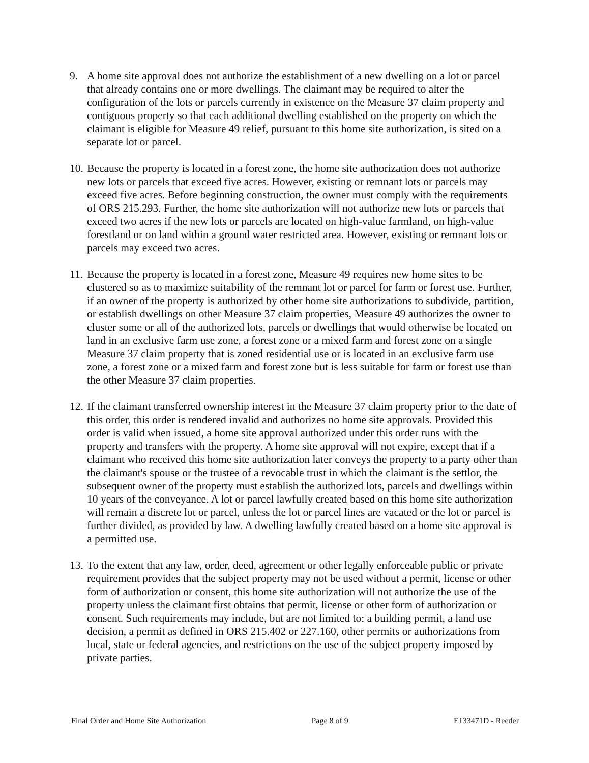9. A home site approval does not authorize the establishment of a new dwelling on a lot or parcel that already contains one or more dwellings. The claimant may be required to alter the configuration of the lots or parcels currently in existence on the Measure 37 claim property and contiguous property so that each additional dwelling established on the property on which the claimant is eligible for Measure 49 relief, pursuant to this home site authorization, is sited on a separate lot or parcel.
10.
Because the property is located in a forest zone, the home site authorization does not authorize new lots or parcels that exceed five acres. However, existing or remnant lots or parcels may exceed five acres. Before beginning construction, the owner must comply with the requirements of ORS 215.293. Further, the home site authorization will not authorize new lots or parcels that exceed two acres if the new lots or parcels are located on high-value farmland, on high-value forestland or on land within a ground water restricted area. However, existing or remnant lots or parcels may exceed two acres.
11.
Because the property is located in a forest zone, Measure 49 requires new home sites to be clustered so as to maximize suitability of the remnant lot or parcel for farm or forest use. Further, if an owner of the property is authorized by other home site authorizations to subdivide, partition, or establish dwellings on other Measure 37 claim properties, Measure 49 authorizes the owner to cluster some or all of the authorized lots, parcels or dwellings that would otherwise be located on land in an exclusive farm use zone, a forest zone or a mixed farm and forest zone on a single Measure 37 claim property that is zoned residential use or is located in an exclusive farm use zone, a forest zone or a mixed farm and forest zone but is less suitable for farm or forest use than the other Measure 37 claim properties.
12.
If the claimant transferred ownership interest in the Measure 37 claim property prior to the date of this order, this order is rendered invalid and authorizes no home site approvals. Provided this order is valid when issued, a home site approval authorized under this order runs with the property and transfers with the property. A home site approval will not expire, except that if a claimant who received this home site authorization later conveys the property to a party other than the claimant's spouse or the trustee of a revocable trust in which the claimant is the settlor, the subsequent owner of the property must establish the authorized lots, parcels and dwellings within 10 years of the conveyance. A lot or parcel lawfully created based on this home site authorization will remain a discrete lot or parcel, unless the lot or parcel lines are vacated or the lot or parcel is further divided, as provided by law. A dwelling lawfully created based on a home site approval is a permitted use.
13.
To the extent that any law, order, deed, agreement or other legally enforceable public or private requirement provides that the subject property may not be used without a permit, license or other form of authorization or consent, this home site authorization will not authorize the use of the property unless the claimant first obtains that permit, license or other form of authorization or consent. Such requirements may include, but are not limited to: a building permit, a land use decision, a permit as defined in ORS 215.402 or 227.160, other permits or authorizations from local, state or federal agencies, and restrictions on the use of the subject property imposed by private parties.
Final Order and Home Site Authorization Page 8 of 9 E133471D - Reeder